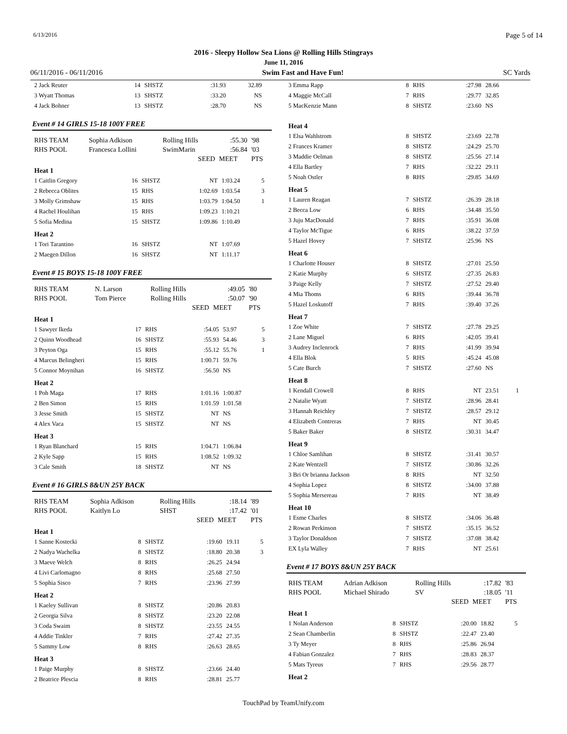6/13/2016 Page 5 of 14
2016 - Sleepy Hollow Sea Lions @ Rolling Hills Stingrays
June 11, 2016
06/11/2016 - 06/11/2016 Swim Fast and Have Fun! SC Yards
| 2 Jack Reuter | 14 | SHSTZ | :31.93 | 32.89 | |
| 3 Wyatt Thomas | 13 | SHSTZ | :33.20 | NS | |
| 4 Jack Bohner | 13 | SHSTZ | :28.70 | NS | |
Event # 14 GIRLS 15-18 100Y FREE
| RHS TEAM | Sophia Adkison | Rolling Hills | :55.30 | '98 |
| RHS POOL | Francesca Lollini | SwimMarin | :56.84 | '03 |
| | | SEED | MEET | PTS |
| Heat 1 | | | | | |
| 1 Caitlin Gregory | 16 | SHSTZ | NT | 1:03.24 | 5 |
| 2 Rebecca Oblites | 15 | RHS | 1:02.69 | 1:03.54 | 3 |
| 3 Molly Grimshaw | 15 | RHS | 1:03.79 | 1:04.50 | 1 |
| 4 Rachel Houlihan | 15 | RHS | 1:09.23 | 1:10.21 | |
| 5 Sofia Medina | 15 | SHSTZ | 1:09.86 | 1:10.49 | |
| Heat 2 | | | | | |
| 1 Tori Tarantino | 16 | SHSTZ | NT | 1:07.69 | |
| 2 Maegen Dillon | 16 | SHSTZ | NT | 1:11.17 | |
Event # 15 BOYS 15-18 100Y FREE
| RHS TEAM | N. Larson | Rolling Hills | :49.05 | '80 |
| RHS POOL | Tom Pierce | Rolling Hills | :50.07 | '90 |
| | | SEED | MEET | PTS |
| Heat 1 | | | | | |
| 1 Sawyer Ikeda | 17 | RHS | :54.05 | 53.97 | 5 |
| 2 Quinn Woodhead | 16 | SHSTZ | :55.93 | 54.46 | 3 |
| 3 Peyton Oga | 15 | RHS | :55.12 | 55.76 | 1 |
| 4 Marcus Belingheri | 15 | RHS | 1:00.71 | 59.76 | |
| 5 Connor Moynihan | 16 | SHSTZ | :56.50 | NS | |
| Heat 2 | | | | | |
| 1 Poh Maga | 17 | RHS | 1:01.16 | 1:00.87 | |
| 2 Ben Simon | 15 | RHS | 1:01.59 | 1:01.58 | |
| 3 Jesse Smith | 15 | SHSTZ | NT | NS | |
| 4 Alex Vaca | 15 | SHSTZ | NT | NS | |
| Heat 3 | | | | | |
| 1 Ryan Blanchard | 15 | RHS | 1:04.71 | 1:06.84 | |
| 2 Kyle Sapp | 15 | RHS | 1:08.52 | 1:09.32 | |
| 3 Cale Smith | 18 | SHSTZ | NT | NS | |
Event # 16 GIRLS 8&UN 25Y BACK
| RHS TEAM | Sophia Adkison | Rolling Hills | :18.14 | '89 |
| RHS POOL | Kaitlyn Lo | SHST | :17.42 | '01 |
| | | SEED | MEET | PTS |
| Heat 1 | | | | | |
| 1 Sanne Kostecki | 8 | SHSTZ | :19.60 | 19.11 | 5 |
| 2 Nadya Wachelka | 8 | SHSTZ | :18.80 | 20.38 | 3 |
| 3 Maeve Welch | 8 | RHS | :26.25 | 24.94 | |
| 4 Livi Carlomagno | 8 | RHS | :25.68 | 27.50 | |
| 5 Sophia Sisco | 7 | RHS | :23.96 | 27.99 | |
| Heat 2 | | | | | |
| 1 Kaeley Sullivan | 8 | SHSTZ | :20.86 | 20.83 | |
| 2 Georgia Silva | 8 | SHSTZ | :23.20 | 22.08 | |
| 3 Coda Swaim | 8 | SHSTZ | :23.55 | 24.55 | |
| 4 Addie Tinkler | 7 | RHS | :27.42 | 27.35 | |
| 5 Sammy Low | 8 | RHS | :26.63 | 28.65 | |
| Heat 3 | | | | | |
| 1 Paige Murphy | 8 | SHSTZ | :23.66 | 24.40 | |
| 2 Beatrice Plescia | 8 | RHS | :28.81 | 25.77 | |
| 3 Emma Rapp | 8 | RHS | :27.98 | 28.66 | |
| 4 Maggie McCall | 7 | RHS | :29.77 | 32.85 | |
| 5 MacKenzie Mann | 8 | SHSTZ | :23.60 | NS | |
| Heat 4 | | | | | |
| 1 Elsa Wahlstrom | 8 | SHSTZ | :23.69 | 22.78 | |
| 2 Frances Kramer | 8 | SHSTZ | :24.29 | 25.70 | |
| 3 Maddie Oelman | 8 | SHSTZ | :25.56 | 27.14 | |
| 4 Ella Bartley | 7 | RHS | :32.22 | 29.11 | |
| 5 Noah Ostler | 8 | RHS | :29.85 | 34.69 | |
| Heat 5 | | | | | |
| 1 Lauren Reagan | 7 | SHSTZ | :26.39 | 28.18 | |
| 2 Becca Low | 6 | RHS | :34.48 | 35.50 | |
| 3 Juju MacDonald | 7 | RHS | :35.91 | 36.08 | |
| 4 Taylor McTigue | 6 | RHS | :38.22 | 37.59 | |
| 5 Hazel Hovey | 7 | SHSTZ | :25.96 | NS | |
| Heat 6 | | | | | |
| 1 Charlotte Houser | 8 | SHSTZ | :27.01 | 25.50 | |
| 2 Katie Murphy | 6 | SHSTZ | :27.35 | 26.83 | |
| 3 Paige Kelly | 7 | SHSTZ | :27.52 | 29.40 | |
| 4 Mia Thoms | 6 | RHS | :39.44 | 36.78 | |
| 5 Hazel Loskutoff | 7 | RHS | :39.40 | 37.26 | |
| Heat 7 | | | | | |
| 1 Zoe White | 7 | SHSTZ | :27.78 | 29.25 | |
| 2 Lane Miguel | 6 | RHS | :42.05 | 39.41 | |
| 3 Audrey Inclenrock | 7 | RHS | :41.99 | 39.94 | |
| 4 Ella Blok | 5 | RHS | :45.24 | 45.08 | |
| 5 Cate Burch | 7 | SHSTZ | :27.60 | NS | |
| Heat 8 | | | | | |
| 1 Kendall Crowell | 8 | RHS | NT | 23.51 | 1 |
| 2 Natalie Wyatt | 7 | SHSTZ | :28.96 | 28.41 | |
| 3 Hannah Reichley | 7 | SHSTZ | :28.57 | 29.12 | |
| 4 Elizabeth Contreras | 7 | RHS | NT | 30.45 | |
| 5 Baker Baker | 8 | SHSTZ | :30.31 | 34.47 | |
| Heat 9 | | | | | |
| 1 Chloe Samlihan | 8 | SHSTZ | :31.41 | 30.57 | |
| 2 Kate Wentzell | 7 | SHSTZ | :30.86 | 32.26 | |
| 3 Bri Or brianna Jackson | 8 | RHS | NT | 32.50 | |
| 4 Sophia Lopez | 8 | SHSTZ | :34.00 | 37.88 | |
| 5 Sophia Mersereau | 7 | RHS | NT | 38.49 | |
| Heat 10 | | | | | |
| 1 Esme Charles | 8 | SHSTZ | :34.06 | 36.48 | |
| 2 Rowan Perkinson | 7 | SHSTZ | :35.15 | 36.52 | |
| 3 Taylor Donaldson | 7 | SHSTZ | :37.08 | 38.42 | |
| EX Lyla Walley | 7 | RHS | NT | 25.61 | |
Event # 17 BOYS 8&UN 25Y BACK
| RHS TEAM | Adrian Adkison | Rolling Hills | :17.82 | '83 |
| RHS POOL | Michael Shirado | SV | :18.05 | '11 |
| | | SEED | MEET | PTS |
| Heat 1 | | | | | |
| 1 Nolan Anderson | 8 | SHSTZ | :20.00 | 18.82 | 5 |
| 2 Sean Chamberlin | 8 | SHSTZ | :22.47 | 23.40 | |
| 3 Ty Meyer | 8 | RHS | :25.86 | 26.94 | |
| 4 Fabian Gonzalez | 7 | RHS | :28.83 | 28.37 | |
| 5 Mats Tyreus | 7 | RHS | :29.56 | 28.77 | |
| Heat 2 | | | | | |
TouchPad by TeamUnify.com